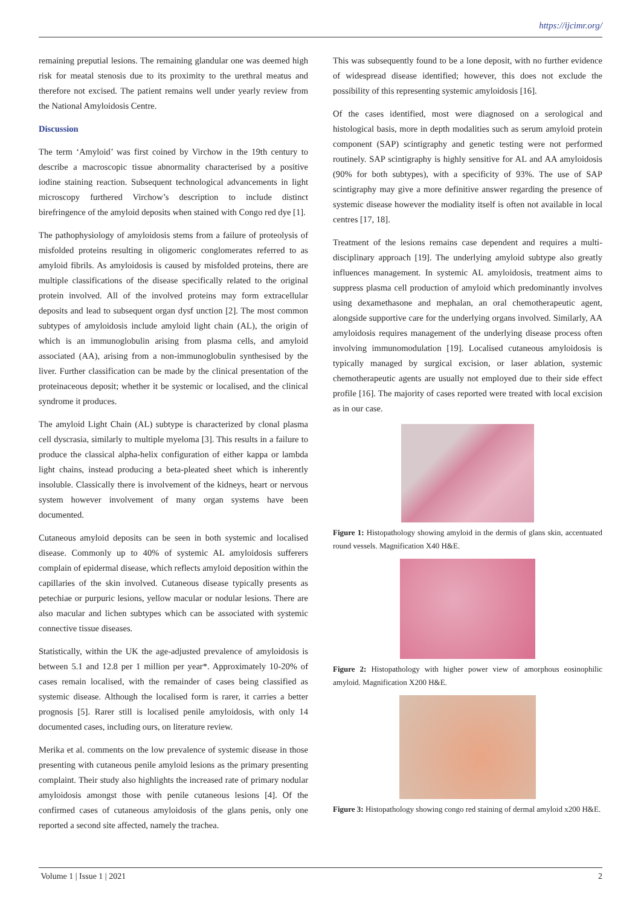https://ijcimr.org/
remaining preputial lesions. The remaining glandular one was deemed high risk for meatal stenosis due to its proximity to the urethral meatus and therefore not excised. The patient remains well under yearly review from the National Amyloidosis Centre.
Discussion
The term ‘Amyloid’ was first coined by Virchow in the 19th century to describe a macroscopic tissue abnormality characterised by a positive iodine staining reaction. Subsequent technological advancements in light microscopy furthered Virchow’s description to include distinct birefringence of the amyloid deposits when stained with Congo red dye [1].
The pathophysiology of amyloidosis stems from a failure of proteolysis of misfolded proteins resulting in oligomeric conglomerates referred to as amyloid fibrils. As amyloidosis is caused by misfolded proteins, there are multiple classifications of the disease specifically related to the original protein involved. All of the involved proteins may form extracellular deposits and lead to subsequent organ dysf unction [2]. The most common subtypes of amyloidosis include amyloid light chain (AL), the origin of which is an immunoglobulin arising from plasma cells, and amyloid associated (AA), arising from a non-immunoglobulin synthesised by the liver. Further classification can be made by the clinical presentation of the proteinaceous deposit; whether it be systemic or localised, and the clinical syndrome it produces.
The amyloid Light Chain (AL) subtype is characterized by clonal plasma cell dyscrasia, similarly to multiple myeloma [3]. This results in a failure to produce the classical alpha-helix configuration of either kappa or lambda light chains, instead producing a beta-pleated sheet which is inherently insoluble. Classically there is involvement of the kidneys, heart or nervous system however involvement of many organ systems have been documented.
Cutaneous amyloid deposits can be seen in both systemic and localised disease. Commonly up to 40% of systemic AL amyloidosis sufferers complain of epidermal disease, which reflects amyloid deposition within the capillaries of the skin involved. Cutaneous disease typically presents as petechiae or purpuric lesions, yellow macular or nodular lesions. There are also macular and lichen subtypes which can be associated with systemic connective tissue diseases.
Statistically, within the UK the age-adjusted prevalence of amyloidosis is between 5.1 and 12.8 per 1 million per year*. Approximately 10-20% of cases remain localised, with the remainder of cases being classified as systemic disease. Although the localised form is rarer, it carries a better prognosis [5]. Rarer still is localised penile amyloidosis, with only 14 documented cases, including ours, on literature review.
Merika et al. comments on the low prevalence of systemic disease in those presenting with cutaneous penile amyloid lesions as the primary presenting complaint. Their study also highlights the increased rate of primary nodular amyloidosis amongst those with penile cutaneous lesions [4]. Of the confirmed cases of cutaneous amyloidosis of the glans penis, only one reported a second site affected, namely the trachea.
This was subsequently found to be a lone deposit, with no further evidence of widespread disease identified; however, this does not exclude the possibility of this representing systemic amyloidosis [16].
Of the cases identified, most were diagnosed on a serological and histological basis, more in depth modalities such as serum amyloid protein component (SAP) scintigraphy and genetic testing were not performed routinely. SAP scintigraphy is highly sensitive for AL and AA amyloidosis (90% for both subtypes), with a specificity of 93%. The use of SAP scintigraphy may give a more definitive answer regarding the presence of systemic disease however the modiality itself is often not available in local centres [17, 18].
Treatment of the lesions remains case dependent and requires a multi-disciplinary approach [19]. The underlying amyloid subtype also greatly influences management. In systemic AL amyloidosis, treatment aims to suppress plasma cell production of amyloid which predominantly involves using dexamethasone and mephalan, an oral chemotherapeutic agent, alongside supportive care for the underlying organs involved. Similarly, AA amyloidosis requires management of the underlying disease process often involving immunomodulation [19]. Localised cutaneous amyloidosis is typically managed by surgical excision, or laser ablation, systemic chemotherapeutic agents are usually not employed due to their side effect profile [16]. The majority of cases reported were treated with local excision as in our case.
Figure 1: Histopathology showing amyloid in the dermis of glans skin, accentuated round vessels. Magnification X40 H&E.
Figure 2: Histopathology with higher power view of amorphous eosinophilic amyloid. Magnification X200 H&E.
Figure 3: Histopathology showing congo red staining of dermal amyloid x200 H&E.
Volume 1 | Issue 1 | 2021 2